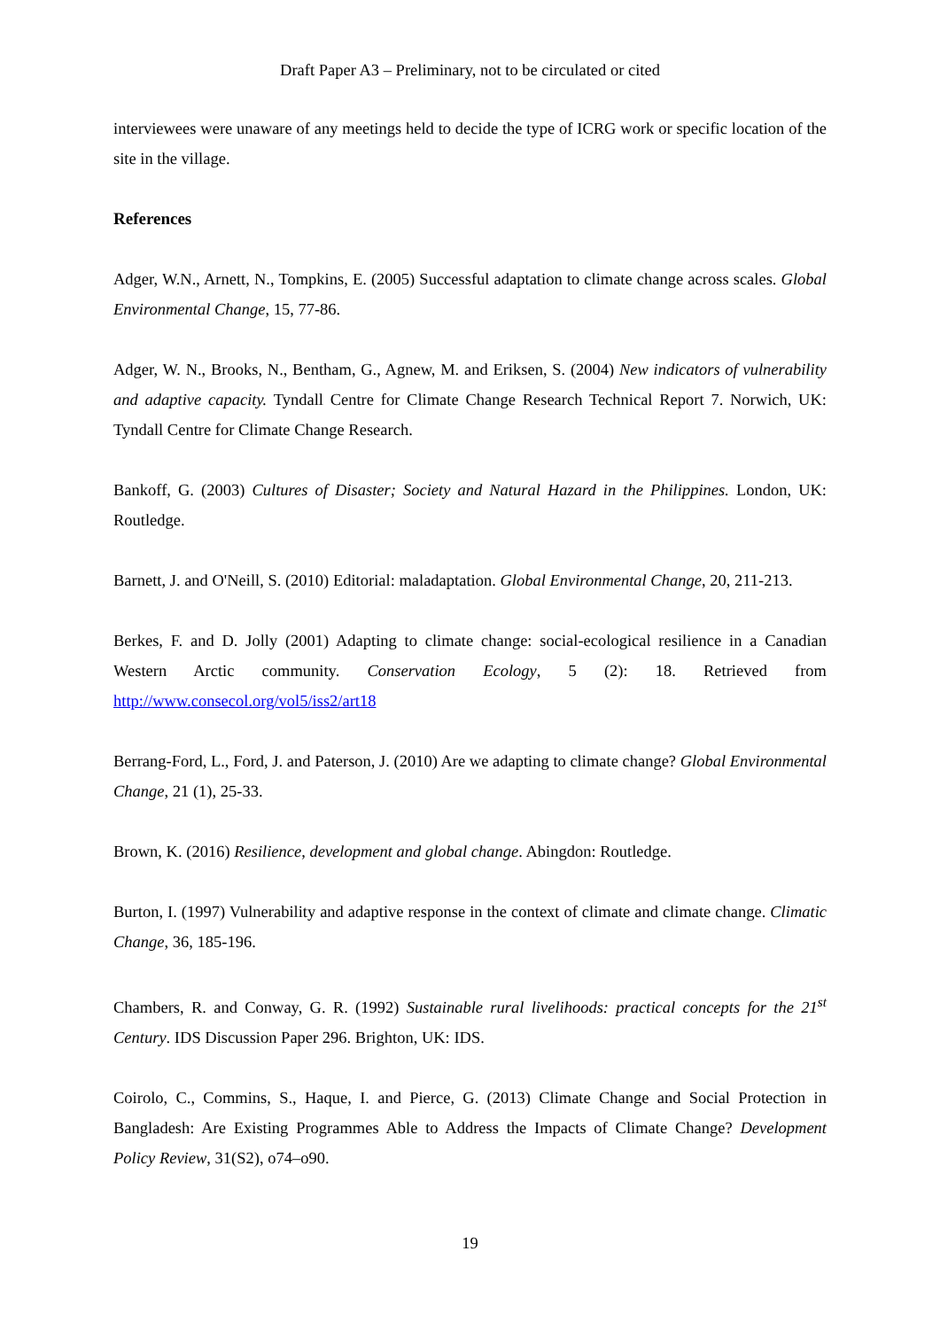Draft Paper A3 – Preliminary, not to be circulated or cited
interviewees were unaware of any meetings held to decide the type of ICRG work or specific location of the site in the village.
References
Adger, W.N., Arnett, N., Tompkins, E. (2005) Successful adaptation to climate change across scales. Global Environmental Change, 15, 77-86.
Adger, W. N., Brooks, N., Bentham, G., Agnew, M. and Eriksen, S. (2004) New indicators of vulnerability and adaptive capacity. Tyndall Centre for Climate Change Research Technical Report 7. Norwich, UK: Tyndall Centre for Climate Change Research.
Bankoff, G. (2003) Cultures of Disaster; Society and Natural Hazard in the Philippines. London, UK: Routledge.
Barnett, J. and O'Neill, S. (2010) Editorial: maladaptation. Global Environmental Change, 20, 211-213.
Berkes, F. and D. Jolly (2001) Adapting to climate change: social-ecological resilience in a Canadian Western Arctic community. Conservation Ecology, 5 (2): 18. Retrieved from http://www.consecol.org/vol5/iss2/art18
Berrang-Ford, L., Ford, J. and Paterson, J. (2010) Are we adapting to climate change? Global Environmental Change, 21 (1), 25-33.
Brown, K. (2016) Resilience, development and global change. Abingdon: Routledge.
Burton, I. (1997) Vulnerability and adaptive response in the context of climate and climate change. Climatic Change, 36, 185-196.
Chambers, R. and Conway, G. R. (1992) Sustainable rural livelihoods: practical concepts for the 21<sup>st</sup> Century. IDS Discussion Paper 296. Brighton, UK: IDS.
Coirolo, C., Commins, S., Haque, I. and Pierce, G. (2013) Climate Change and Social Protection in Bangladesh: Are Existing Programmes Able to Address the Impacts of Climate Change? Development Policy Review, 31(S2), o74–o90.
19